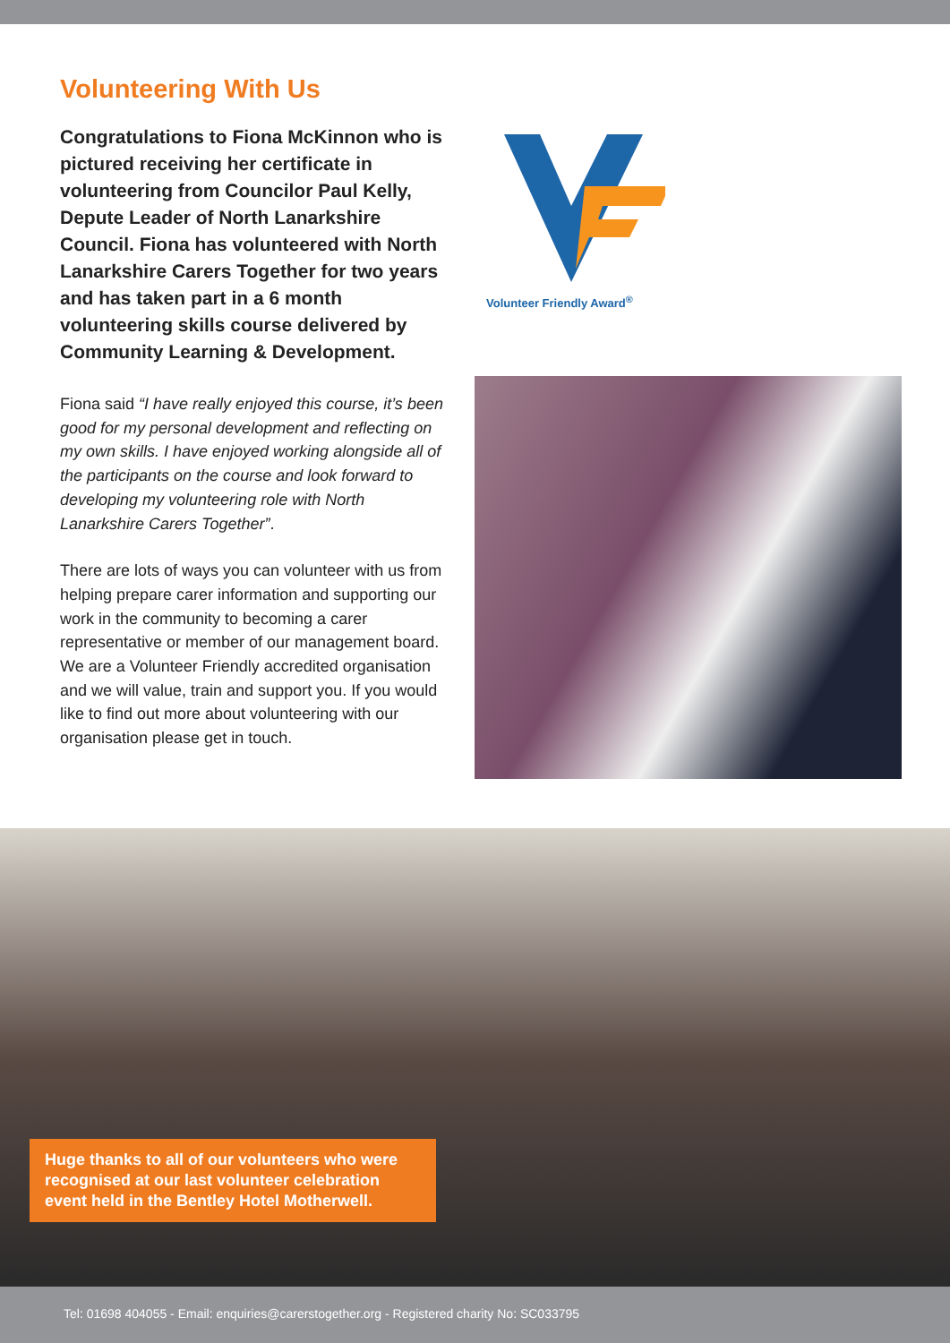Volunteering With Us
Congratulations to Fiona McKinnon who is pictured receiving her certificate in volunteering from Councilor Paul Kelly, Depute Leader of North Lanarkshire Council. Fiona has volunteered with North Lanarkshire Carers Together for two years and has taken part in a 6 month volunteering skills course delivered by Community Learning & Development.
Fiona said “I have really enjoyed this course, it’s been good for my personal development and reflecting on my own skills. I have enjoyed working alongside all of the participants on the course and look forward to developing my volunteering role with North Lanarkshire Carers Together”.
There are lots of ways you can volunteer with us from helping prepare carer information and supporting our work in the community to becoming a carer representative or member of our management board. We are a Volunteer Friendly accredited organisation and we will value, train and support you. If you would like to find out more about volunteering with our organisation please get in touch.
Volunteer Friendly Award<sup>®</sup>
Huge thanks to all of our volunteers who were recognised at our last volunteer celebration event held in the Bentley Hotel Motherwell.
Tel: 01698 404055 - Email: enquiries@carerstogether.org - Registered charity No: SC033795